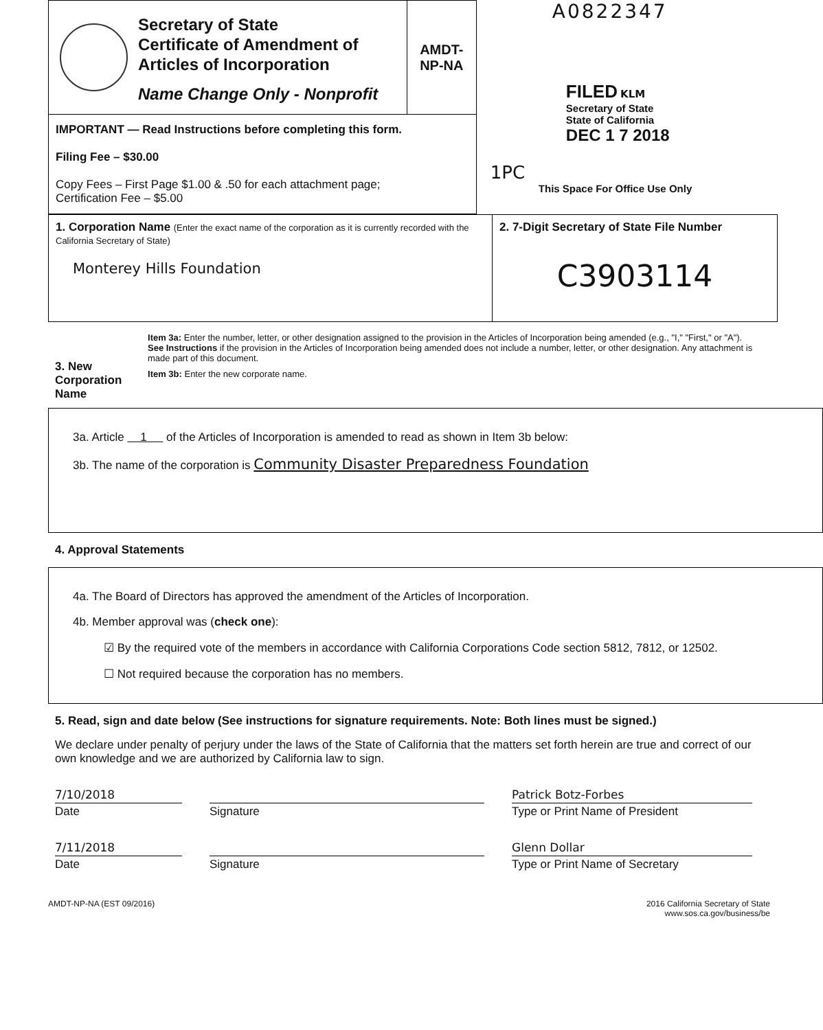Secretary of State
Certificate of Amendment of
Articles of Incorporation
Name Change Only - Nonprofit
AMDT-
NP-NA
IMPORTANT — Read Instructions before completing this form.
Filing Fee – $30.00
Copy Fees – First Page $1.00 & .50 for each attachment page;
Certification Fee – $5.00
A0822347
FILED KLM
Secretary of State
State of California
DEC 1 7 2018
1PC
This Space For Office Use Only
1. Corporation Name (Enter the exact name of the corporation as it is currently recorded with the California Secretary of State)
Monterey Hills Foundation
2. 7-Digit Secretary of State File Number
C3903114
3. New Corporation Name
Item 3a: Enter the number, letter, or other designation assigned to the provision in the Articles of Incorporation being amended (e.g., "I," "First," or "A"). See Instructions if the provision in the Articles of Incorporation being amended does not include a number, letter, or other designation. Any attachment is made part of this document.
Item 3b: Enter the new corporate name.
3a. Article 1 of the Articles of Incorporation is amended to read as shown in Item 3b below:
3b. The name of the corporation is Community Disaster Preparedness Foundation
4. Approval Statements
4a. The Board of Directors has approved the amendment of the Articles of Incorporation.
4b. Member approval was (check one):
☑ By the required vote of the members in accordance with California Corporations Code section 5812, 7812, or 12502.
☐ Not required because the corporation has no members.
5. Read, sign and date below (See instructions for signature requirements. Note: Both lines must be signed.)
We declare under penalty of perjury under the laws of the State of California that the matters set forth herein are true and correct of our own knowledge and we are authorized by California law to sign.
7/10/2018
Date
Signature Patrick Botz-Forbes
Type or Print Name of President
7/11/2018
Date
Signature Glenn Dollar
Type or Print Name of Secretary
AMDT-NP-NA (EST 09/2016) 2016 California Secretary of State
www.sos.ca.gov/business/be